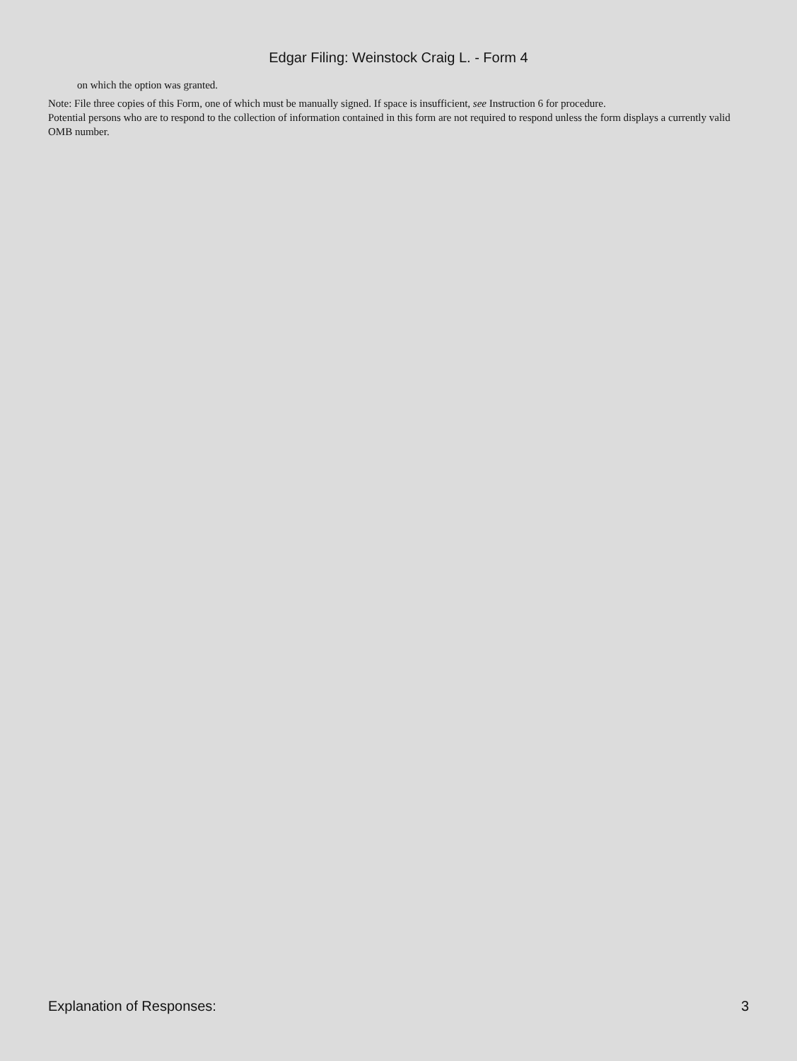Edgar Filing: Weinstock Craig L. - Form 4
on which the option was granted.
Note: File three copies of this Form, one of which must be manually signed. If space is insufficient, see Instruction 6 for procedure.
Potential persons who are to respond to the collection of information contained in this form are not required to respond unless the form displays a currently valid OMB number.
Explanation of Responses: 3